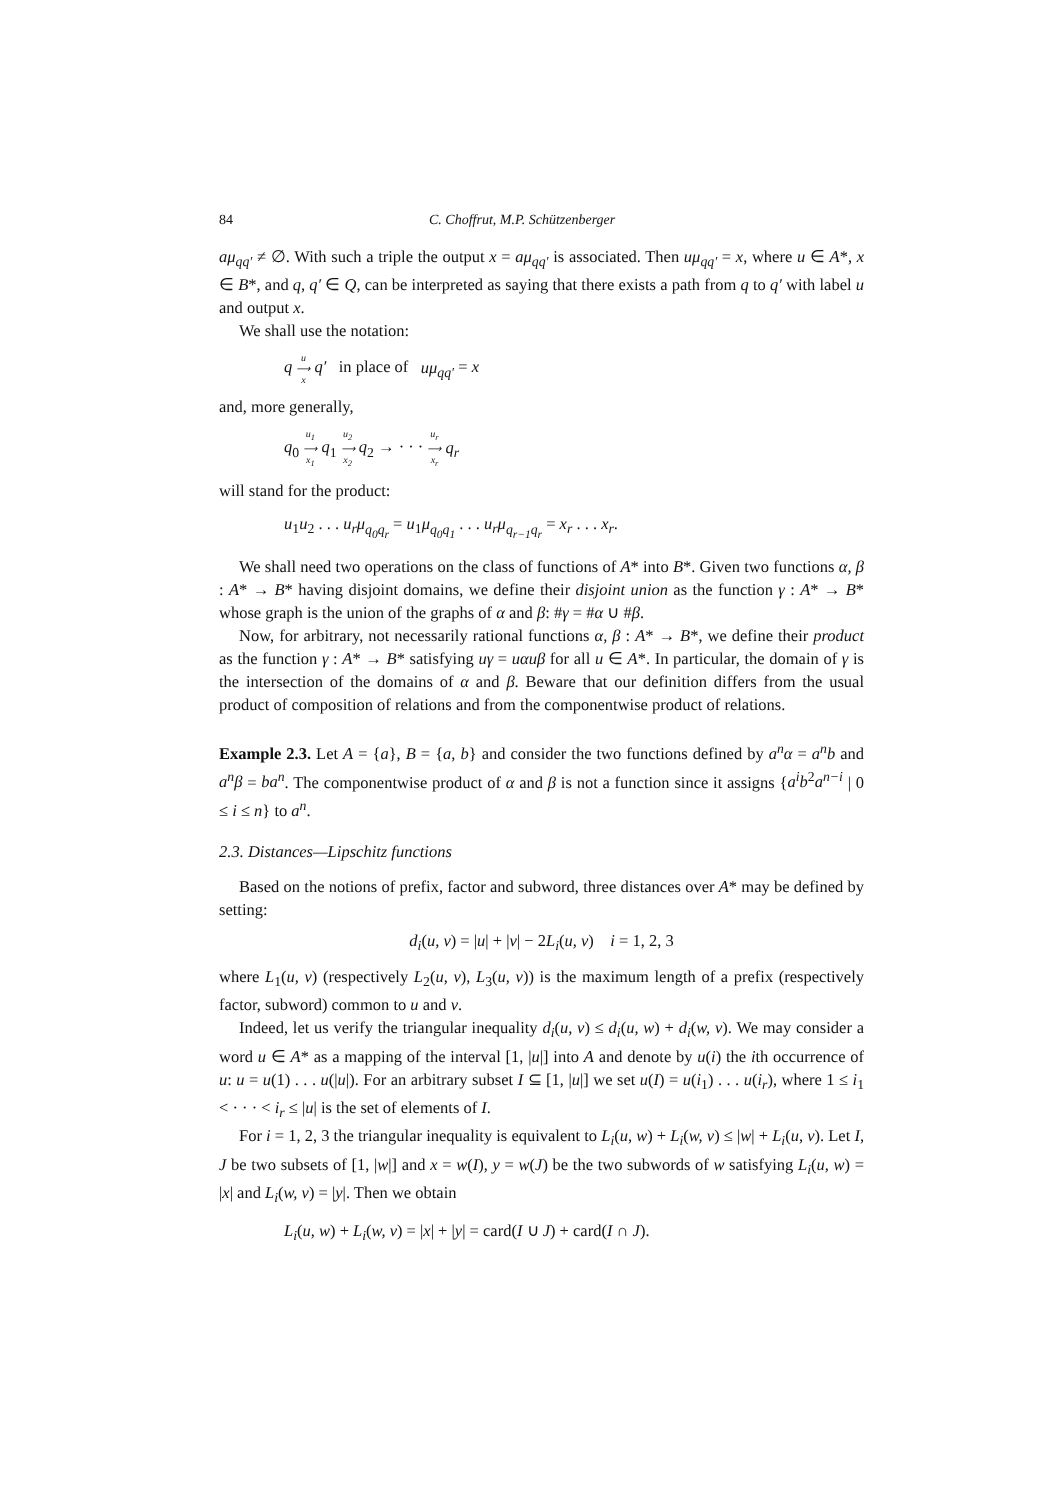84 C. Choffrut, M.P. Schützenberger
aμ<sub>qq′</sub> ≠ ∅. With such a triple the output x = aμ<sub>qq′</sub> is associated. Then uμ<sub>qq′</sub> = x, where u ∈ A*, x ∈ B*, and q, q′ ∈ Q, can be interpreted as saying that there exists a path from q to q′ with label u and output x.
We shall use the notation:
q u
⟶
x q′ in place of uμ<sub>qq′</sub> = x
and, more generally,
q<sub>0</sub> u<sub>1</sub>
⟶
x<sub>1</sub> q<sub>1</sub> u<sub>2</sub>
⟶
x<sub>2</sub> q<sub>2</sub> → · · · u<sub>r</sub>
⟶
x<sub>r</sub> q<sub>r</sub>
will stand for the product:
u<sub>1</sub>u<sub>2</sub> . . . u<sub>r</sub>μ<sub>q<sub>0</sub>q<sub>r</sub></sub> = u<sub>1</sub>μ<sub>q<sub>0</sub>q<sub>1</sub></sub> . . . u<sub>r</sub>μ<sub>q<sub>r−1</sub>q<sub>r</sub></sub> = x<sub>r</sub> . . . x<sub>r</sub>.
We shall need two operations on the class of functions of A* into B*. Given two functions α, β : A* → B* having disjoint domains, we define their disjoint union as the function γ : A* → B* whose graph is the union of the graphs of α and β: #γ = #α ∪ #β.
Now, for arbitrary, not necessarily rational functions α, β : A* → B*, we define their product as the function γ : A* → B* satisfying uγ = uαuβ for all u ∈ A*. In particular, the domain of γ is the intersection of the domains of α and β. Beware that our definition differs from the usual product of composition of relations and from the componentwise product of relations.
Example 2.3. Let A = {a}, B = {a, b} and consider the two functions defined by a<sup>n</sup>α = a<sup>n</sup>b and a<sup>n</sup>β = ba<sup>n</sup>. The componentwise product of α and β is not a function since it assigns {a<sup>i</sup>b<sup>2</sup>a<sup>n−i</sup> | 0 ≤ i ≤ n} to a<sup>n</sup>.
2.3. Distances—Lipschitz functions
Based on the notions of prefix, factor and subword, three distances over A* may be defined by setting:
d<sub>i</sub>(u, v) = |u| + |v| − 2L<sub>i</sub>(u, v) i = 1, 2, 3
where L<sub>1</sub>(u, v) (respectively L<sub>2</sub>(u, v), L<sub>3</sub>(u, v)) is the maximum length of a prefix (respectively factor, subword) common to u and v.
Indeed, let us verify the triangular inequality d<sub>i</sub>(u, v) ≤ d<sub>i</sub>(u, w) + d<sub>i</sub>(w, v). We may consider a word u ∈ A* as a mapping of the interval [1, |u|] into A and denote by u(i) the ith occurrence of u: u = u(1) . . . u(|u|). For an arbitrary subset I ⊆ [1, |u|] we set u(I) = u(i<sub>1</sub>) . . . u(i<sub>r</sub>), where 1 ≤ i<sub>1</sub> < · · · < i<sub>r</sub> ≤ |u| is the set of elements of I.
For i = 1, 2, 3 the triangular inequality is equivalent to L<sub>i</sub>(u, w) + L<sub>i</sub>(w, v) ≤ |w| + L<sub>i</sub>(u, v). Let I, J be two subsets of [1, |w|] and x = w(I), y = w(J) be the two subwords of w satisfying L<sub>i</sub>(u, w) = |x| and L<sub>i</sub>(w, v) = |y|. Then we obtain
L<sub>i</sub>(u, w) + L<sub>i</sub>(w, v) = |x| + |y| = card(I ∪ J) + card(I ∩ J).